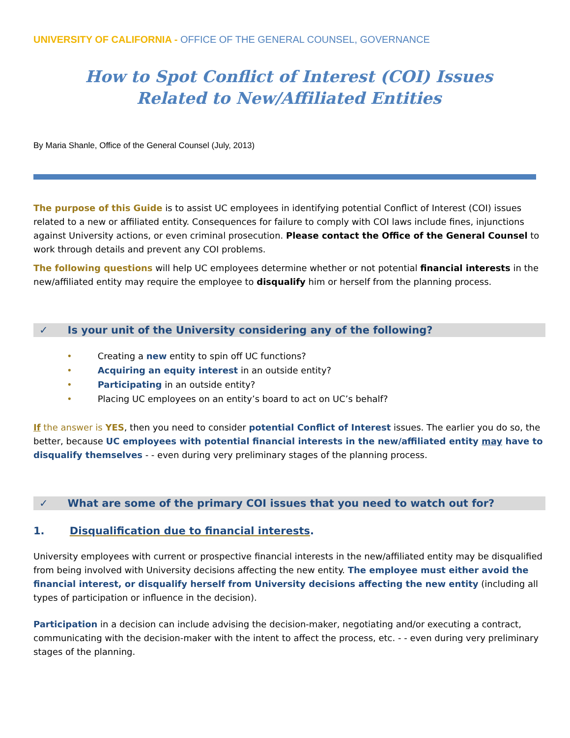UNIVERSITY OF CALIFORNIA - OFFICE OF THE GENERAL COUNSEL, GOVERNANCE
How to Spot Conflict of Interest (COI) Issues
Related to New/Affiliated Entities
By Maria Shanle, Office of the General Counsel (July, 2013)
The purpose of this Guide is to assist UC employees in identifying potential Conflict of Interest (COI) issues related to a new or affiliated entity. Consequences for failure to comply with COI laws include fines, injunctions against University actions, or even criminal prosecution. Please contact the Office of the General Counsel to work through details and prevent any COI problems.
The following questions will help UC employees determine whether or not potential financial interests in the new/affiliated entity may require the employee to disqualify him or herself from the planning process.
✓ Is your unit of the University considering any of the following?
• Creating a new entity to spin off UC functions?
• Acquiring an equity interest in an outside entity?
• Participating in an outside entity?
• Placing UC employees on an entity’s board to act on UC’s behalf?
If the answer is YES, then you need to consider potential Conflict of Interest issues. The earlier you do so, the better, because UC employees with potential financial interests in the new/affiliated entity may have to disqualify themselves - - even during very preliminary stages of the planning process.
✓ What are some of the primary COI issues that you need to watch out for?
1. Disqualification due to financial interests.
University employees with current or prospective financial interests in the new/affiliated entity may be disqualified from being involved with University decisions affecting the new entity. The employee must either avoid the financial interest, or disqualify herself from University decisions affecting the new entity (including all types of participation or influence in the decision).
Participation in a decision can include advising the decision-maker, negotiating and/or executing a contract, communicating with the decision-maker with the intent to affect the process, etc. - - even during very preliminary stages of the planning.